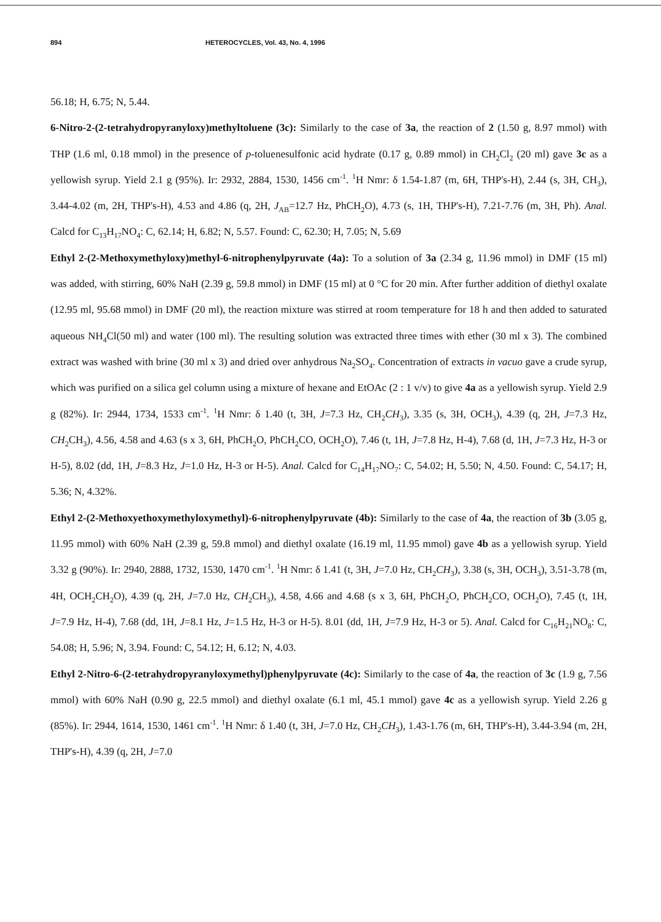894 HETEROCYCLES, Vol. 43, No. 4, 1996
56.18; H, 6.75; N, 5.44.
6-Nitro-2-(2-tetrahydropyranyloxy)methyltoluene (3c): Similarly to the case of 3a, the reaction of 2 (1.50 g, 8.97 mmol) with THP (1.6 ml, 0.18 mmol) in the presence of p-toluenesulfonic acid hydrate (0.17 g, 0.89 mmol) in CH<sub>2</sub>Cl<sub>2</sub> (20 ml) gave 3c as a yellowish syrup. Yield 2.1 g (95%). Ir: 2932, 2884, 1530, 1456 cm<sup>-1</sup>. <sup>1</sup>H Nmr: δ 1.54-1.87 (m, 6H, THP's-H), 2.44 (s, 3H, CH<sub>3</sub>), 3.44-4.02 (m, 2H, THP's-H), 4.53 and 4.86 (q, 2H, J<sub>AB</sub>=12.7 Hz, PhCH<sub>2</sub>O), 4.73 (s, 1H, THP's-H), 7.21-7.76 (m, 3H, Ph). Anal. Calcd for C<sub>13</sub>H<sub>17</sub>NO<sub>4</sub>: C, 62.14; H, 6.82; N, 5.57. Found: C, 62.30; H, 7.05; N, 5.69
Ethyl 2-(2-Methoxymethyloxy)methyl-6-nitrophenylpyruvate (4a): To a solution of 3a (2.34 g, 11.96 mmol) in DMF (15 ml) was added, with stirring, 60% NaH (2.39 g, 59.8 mmol) in DMF (15 ml) at 0 °C for 20 min. After further addition of diethyl oxalate (12.95 ml, 95.68 mmol) in DMF (20 ml), the reaction mixture was stirred at room temperature for 18 h and then added to saturated aqueous NH<sub>4</sub>Cl(50 ml) and water (100 ml). The resulting solution was extracted three times with ether (30 ml x 3). The combined extract was washed with brine (30 ml x 3) and dried over anhydrous Na<sub>2</sub>SO<sub>4</sub>. Concentration of extracts in vacuo gave a crude syrup, which was purified on a silica gel column using a mixture of hexane and EtOAc (2 : 1 v/v) to give 4a as a yellowish syrup. Yield 2.9 g (82%). Ir: 2944, 1734, 1533 cm<sup>-1</sup>. <sup>1</sup>H Nmr: δ 1.40 (t, 3H, J=7.3 Hz, CH<sub>2</sub>CH<sub>3</sub>), 3.35 (s, 3H, OCH<sub>3</sub>), 4.39 (q, 2H, J=7.3 Hz, CH<sub>2</sub>CH<sub>3</sub>), 4.56, 4.58 and 4.63 (s x 3, 6H, PhCH<sub>2</sub>O, PhCH<sub>2</sub>CO, OCH<sub>2</sub>O), 7.46 (t, 1H, J=7.8 Hz, H-4), 7.68 (d, 1H, J=7.3 Hz, H-3 or H-5), 8.02 (dd, 1H, J=8.3 Hz, J=1.0 Hz, H-3 or H-5). Anal. Calcd for C<sub>14</sub>H<sub>17</sub>NO<sub>7</sub>: C, 54.02; H, 5.50; N, 4.50. Found: C, 54.17; H, 5.36; N, 4.32%.
Ethyl 2-(2-Methoxyethoxymethyloxymethyl)-6-nitrophenylpyruvate (4b): Similarly to the case of 4a, the reaction of 3b (3.05 g, 11.95 mmol) with 60% NaH (2.39 g, 59.8 mmol) and diethyl oxalate (16.19 ml, 11.95 mmol) gave 4b as a yellowish syrup. Yield 3.32 g (90%). Ir: 2940, 2888, 1732, 1530, 1470 cm<sup>-1</sup>. <sup>1</sup>H Nmr: δ 1.41 (t, 3H, J=7.0 Hz, CH<sub>2</sub>CH<sub>3</sub>), 3.38 (s, 3H, OCH<sub>3</sub>), 3.51-3.78 (m, 4H, OCH<sub>2</sub>CH<sub>2</sub>O), 4.39 (q, 2H, J=7.0 Hz, CH<sub>2</sub>CH<sub>3</sub>), 4.58, 4.66 and 4.68 (s x 3, 6H, PhCH<sub>2</sub>O, PhCH<sub>2</sub>CO, OCH<sub>2</sub>O), 7.45 (t, 1H, J=7.9 Hz, H-4), 7.68 (dd, 1H, J=8.1 Hz, J=1.5 Hz, H-3 or H-5). 8.01 (dd, 1H, J=7.9 Hz, H-3 or 5). Anal. Calcd for C<sub>16</sub>H<sub>21</sub>NO<sub>8</sub>: C, 54.08; H, 5.96; N, 3.94. Found: C, 54.12; H, 6.12; N, 4.03.
Ethyl 2-Nitro-6-(2-tetrahydropyranyloxymethyl)phenylpyruvate (4c): Similarly to the case of 4a, the reaction of 3c (1.9 g, 7.56 mmol) with 60% NaH (0.90 g, 22.5 mmol) and diethyl oxalate (6.1 ml, 45.1 mmol) gave 4c as a yellowish syrup. Yield 2.26 g (85%). Ir: 2944, 1614, 1530, 1461 cm<sup>-1</sup>. <sup>1</sup>H Nmr: δ 1.40 (t, 3H, J=7.0 Hz, CH<sub>2</sub>CH<sub>3</sub>), 1.43-1.76 (m, 6H, THP's-H), 3.44-3.94 (m, 2H, THP's-H), 4.39 (q, 2H, J=7.0